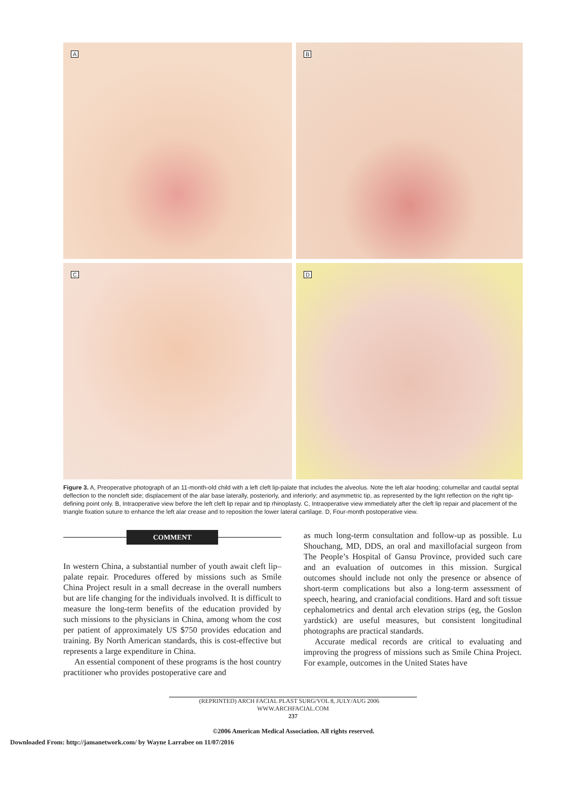A
B
C
D
Figure 3. A, Preoperative photograph of an 11-month-old child with a left cleft lip-palate that includes the alveolus. Note the left alar hooding; columellar and caudal septal deflection to the noncleft side; displacement of the alar base laterally, posteriorly, and inferiorly; and asymmetric tip, as represented by the light reflection on the right tip-defining point only. B, Intraoperative view before the left cleft lip repair and tip rhinoplasty. C, Intraoperative view immediately after the cleft lip repair and placement of the triangle fixation suture to enhance the left alar crease and to reposition the lower lateral cartilage. D, Four-month postoperative view.
COMMENT
In western China, a substantial number of youth await cleft lip–palate repair. Procedures offered by missions such as Smile China Project result in a small decrease in the overall numbers but are life changing for the individuals involved. It is difficult to measure the long-term benefits of the education provided by such missions to the physicians in China, among whom the cost per patient of approximately US $750 provides education and training. By North American standards, this is cost-effective but represents a large expenditure in China.
An essential component of these programs is the host country practitioner who provides postoperative care and
as much long-term consultation and follow-up as possible. Lu Shouchang, MD, DDS, an oral and maxillofacial surgeon from The People’s Hospital of Gansu Province, provided such care and an evaluation of outcomes in this mission. Surgical outcomes should include not only the presence or absence of short-term complications but also a long-term assessment of speech, hearing, and craniofacial conditions. Hard and soft tissue cephalometrics and dental arch elevation strips (eg, the Goslon yardstick) are useful measures, but consistent longitudinal photographs are practical standards.
Accurate medical records are critical to evaluating and improving the progress of missions such as Smile China Project. For example, outcomes in the United States have
(REPRINTED) ARCH FACIAL PLAST SURG/VOL 8, JULY/AUG 2006 WWW.ARCHFACIAL.COM
237
©2006 American Medical Association. All rights reserved.
Downloaded From: http://jamanetwork.com/ by Wayne Larrabee on 11/07/2016